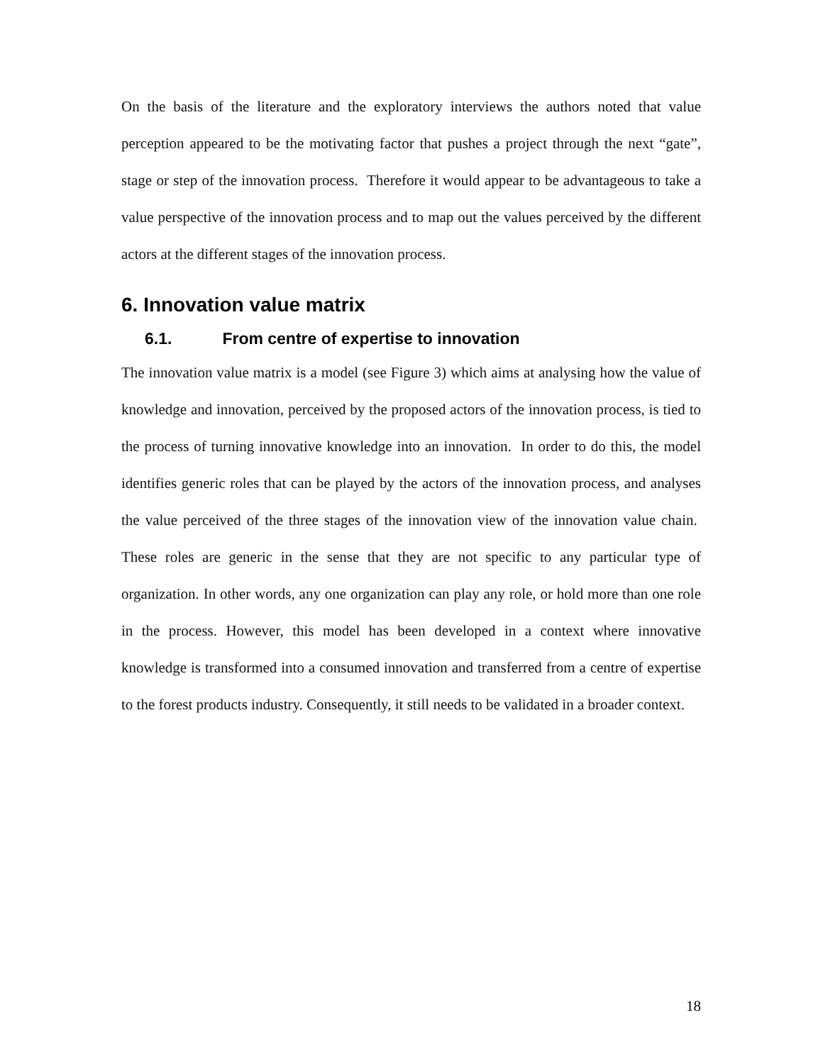On the basis of the literature and the exploratory interviews the authors noted that value perception appeared to be the motivating factor that pushes a project through the next “gate”, stage or step of the innovation process. Therefore it would appear to be advantageous to take a value perspective of the innovation process and to map out the values perceived by the different actors at the different stages of the innovation process.
6. Innovation value matrix
6.1. From centre of expertise to innovation
The innovation value matrix is a model (see Figure 3) which aims at analysing how the value of knowledge and innovation, perceived by the proposed actors of the innovation process, is tied to the process of turning innovative knowledge into an innovation. In order to do this, the model identifies generic roles that can be played by the actors of the innovation process, and analyses the value perceived of the three stages of the innovation view of the innovation value chain. These roles are generic in the sense that they are not specific to any particular type of organization. In other words, any one organization can play any role, or hold more than one role in the process. However, this model has been developed in a context where innovative knowledge is transformed into a consumed innovation and transferred from a centre of expertise to the forest products industry. Consequently, it still needs to be validated in a broader context.
18